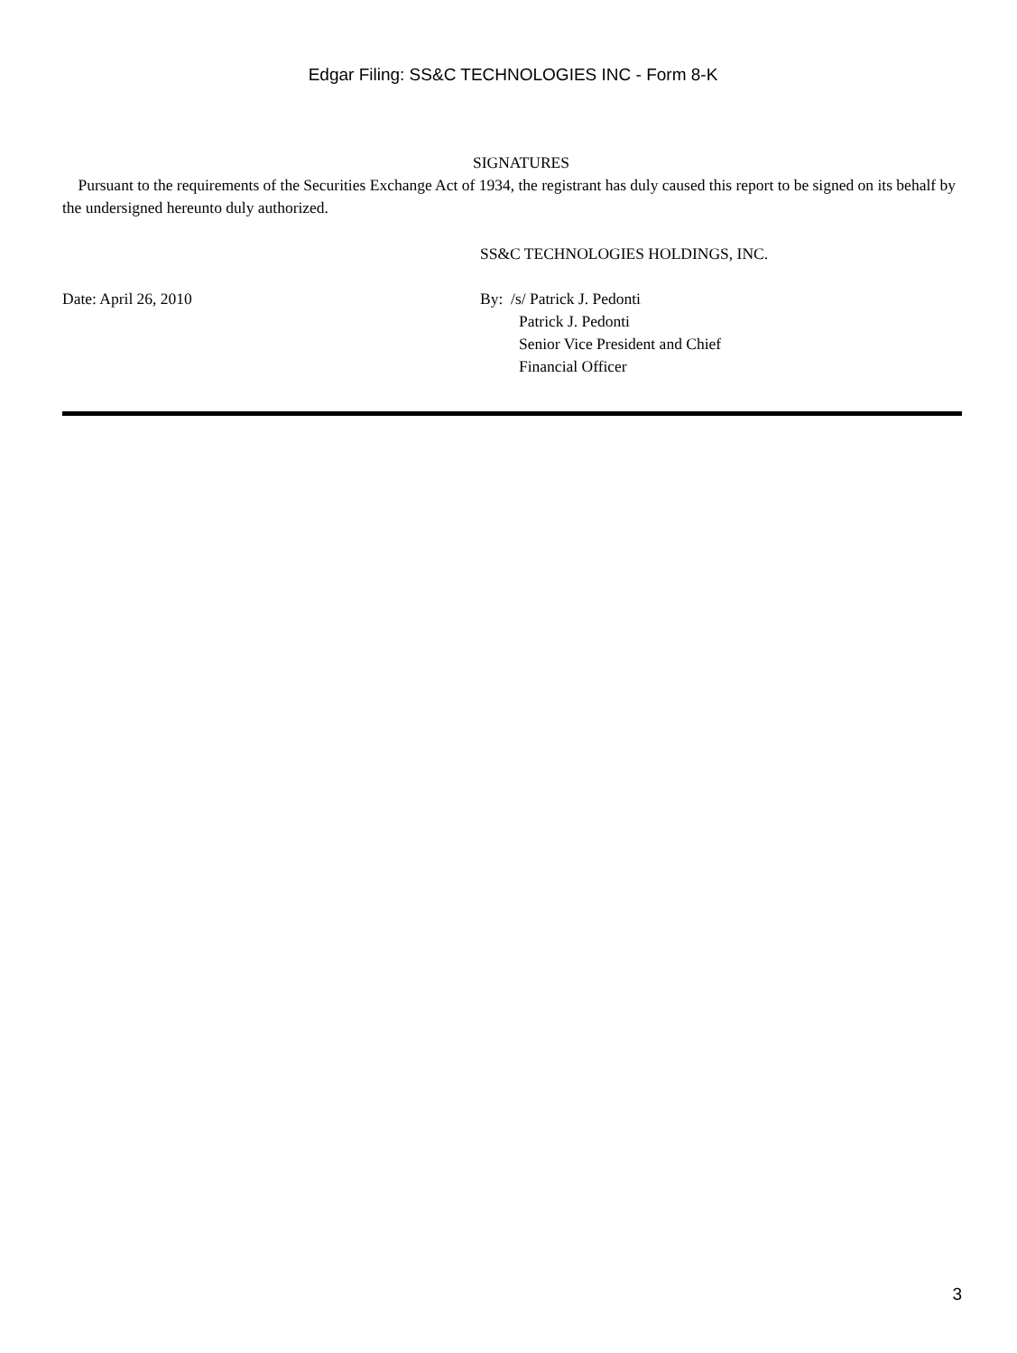Edgar Filing: SS&C TECHNOLOGIES INC - Form 8-K
SIGNATURES
Pursuant to the requirements of the Securities Exchange Act of 1934, the registrant has duly caused this report to be signed on its behalf by the undersigned hereunto duly authorized.
SS&C TECHNOLOGIES HOLDINGS, INC.
Date: April 26, 2010 By: /s/ Patrick J. Pedonti
Patrick J. Pedonti
Senior Vice President and Chief
Financial Officer
3